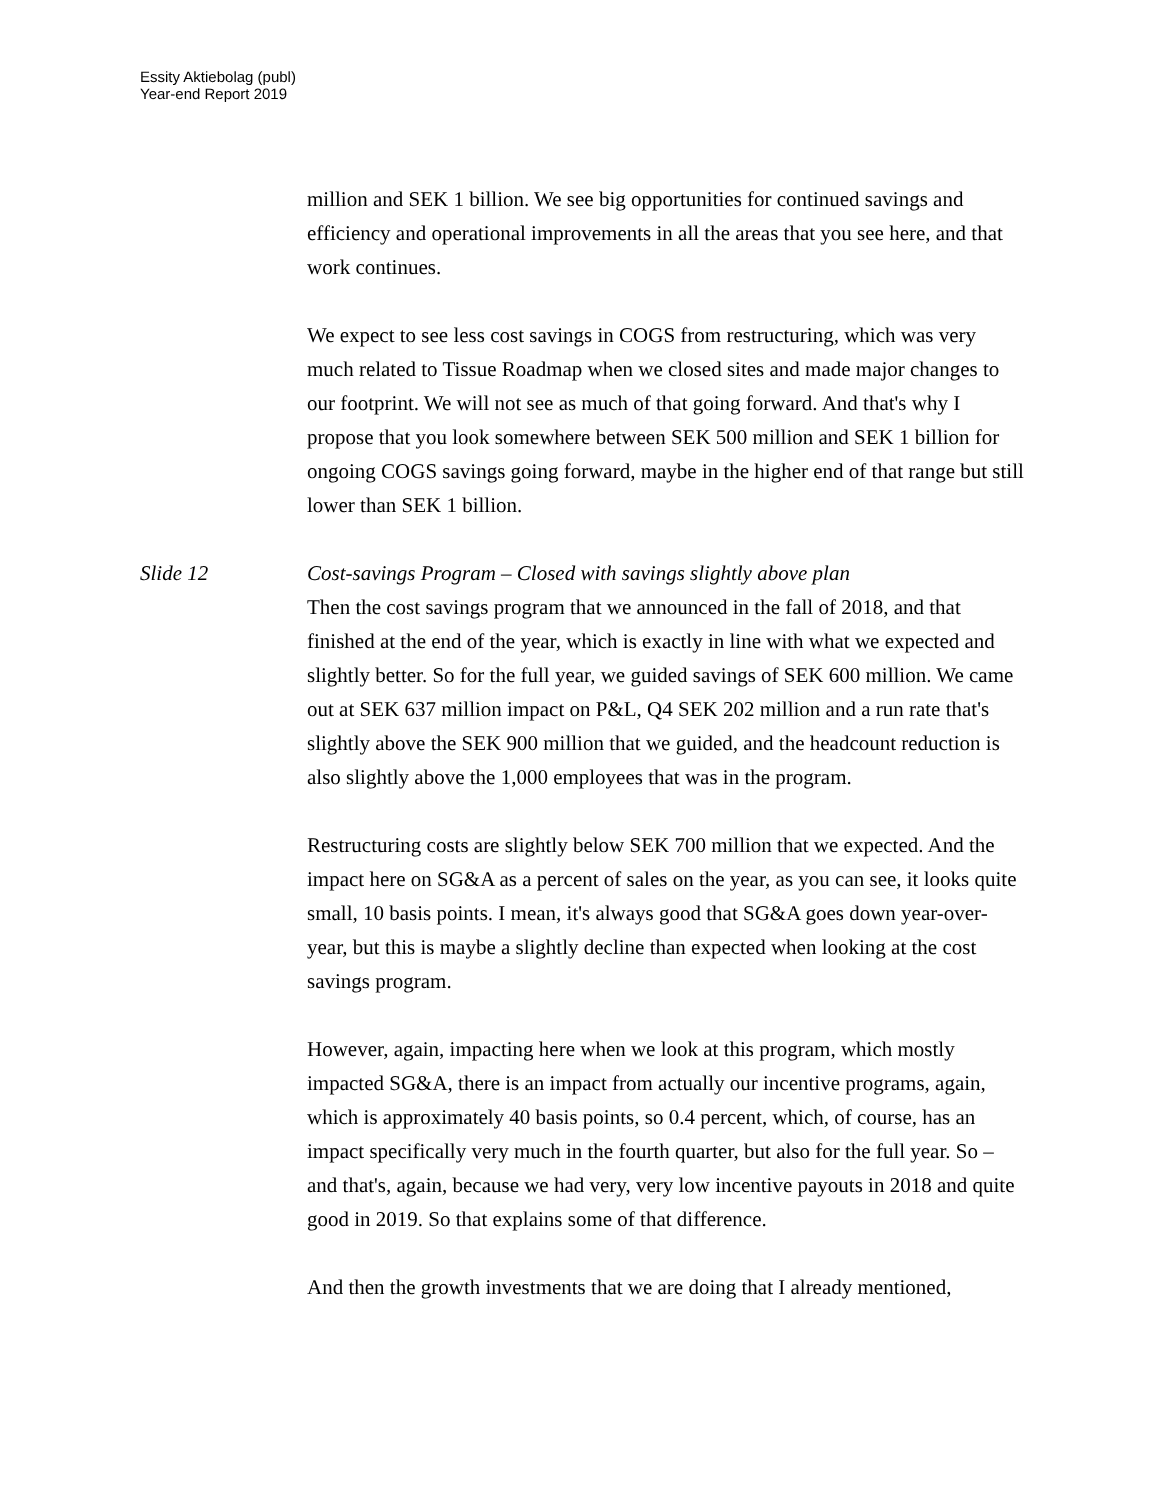Essity Aktiebolag (publ)
Year-end Report 2019
million and SEK 1 billion. We see big opportunities for continued savings and efficiency and operational improvements in all the areas that you see here, and that work continues.
We expect to see less cost savings in COGS from restructuring, which was very much related to Tissue Roadmap when we closed sites and made major changes to our footprint. We will not see as much of that going forward. And that's why I propose that you look somewhere between SEK 500 million and SEK 1 billion for ongoing COGS savings going forward, maybe in the higher end of that range but still lower than SEK 1 billion.
Slide 12 Cost-savings Program – Closed with savings slightly above plan
Then the cost savings program that we announced in the fall of 2018, and that finished at the end of the year, which is exactly in line with what we expected and slightly better. So for the full year, we guided savings of SEK 600 million. We came out at SEK 637 million impact on P&L, Q4 SEK 202 million and a run rate that's slightly above the SEK 900 million that we guided, and the headcount reduction is also slightly above the 1,000 employees that was in the program.
Restructuring costs are slightly below SEK 700 million that we expected. And the impact here on SG&A as a percent of sales on the year, as you can see, it looks quite small, 10 basis points. I mean, it's always good that SG&A goes down year-over-year, but this is maybe a slightly decline than expected when looking at the cost savings program.
However, again, impacting here when we look at this program, which mostly impacted SG&A, there is an impact from actually our incentive programs, again, which is approximately 40 basis points, so 0.4 percent, which, of course, has an impact specifically very much in the fourth quarter, but also for the full year. So – and that's, again, because we had very, very low incentive payouts in 2018 and quite good in 2019. So that explains some of that difference.
And then the growth investments that we are doing that I already mentioned,